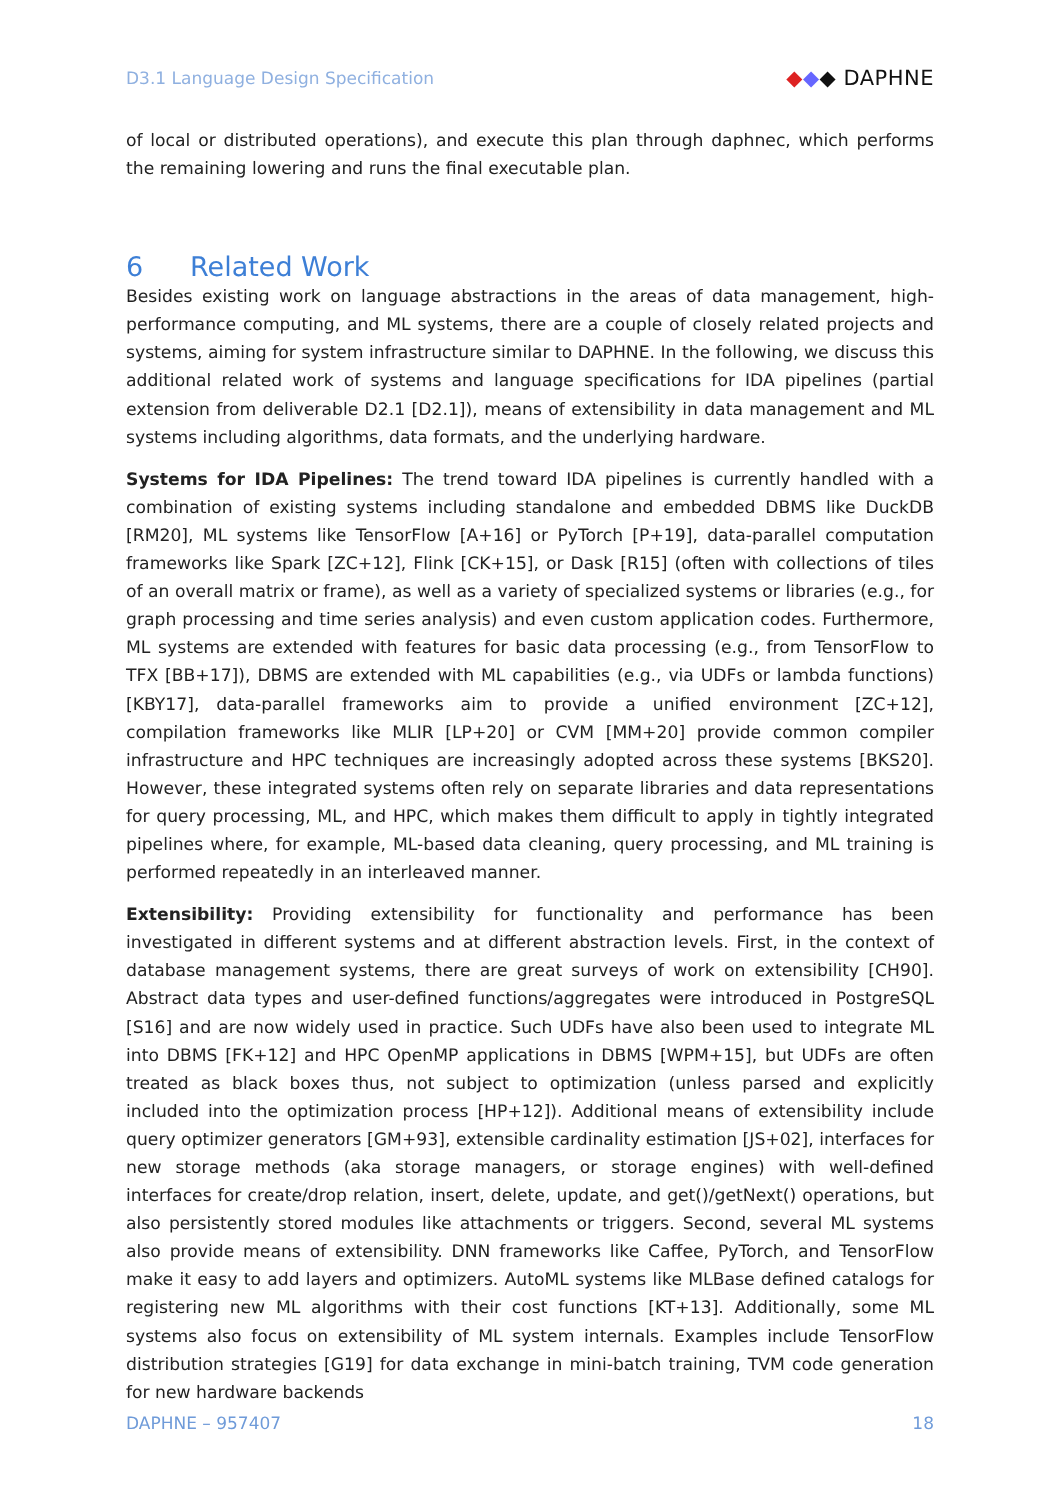D3.1 Language Design Specification ◆◆◆ DAPHNE
of local or distributed operations), and execute this plan through daphnec, which performs the remaining lowering and runs the final executable plan.
6 Related Work
Besides existing work on language abstractions in the areas of data management, high-performance computing, and ML systems, there are a couple of closely related projects and systems, aiming for system infrastructure similar to DAPHNE. In the following, we discuss this additional related work of systems and language specifications for IDA pipelines (partial extension from deliverable D2.1 [D2.1]), means of extensibility in data management and ML systems including algorithms, data formats, and the underlying hardware.
Systems for IDA Pipelines: The trend toward IDA pipelines is currently handled with a combination of existing systems including standalone and embedded DBMS like DuckDB [RM20], ML systems like TensorFlow [A+16] or PyTorch [P+19], data-parallel computation frameworks like Spark [ZC+12], Flink [CK+15], or Dask [R15] (often with collections of tiles of an overall matrix or frame), as well as a variety of specialized systems or libraries (e.g., for graph processing and time series analysis) and even custom application codes. Furthermore, ML systems are extended with features for basic data processing (e.g., from TensorFlow to TFX [BB+17]), DBMS are extended with ML capabilities (e.g., via UDFs or lambda functions) [KBY17], data-parallel frameworks aim to provide a unified environment [ZC+12], compilation frameworks like MLIR [LP+20] or CVM [MM+20] provide common compiler infrastructure and HPC techniques are increasingly adopted across these systems [BKS20]. However, these integrated systems often rely on separate libraries and data representations for query processing, ML, and HPC, which makes them difficult to apply in tightly integrated pipelines where, for example, ML-based data cleaning, query processing, and ML training is performed repeatedly in an interleaved manner.
Extensibility: Providing extensibility for functionality and performance has been investigated in different systems and at different abstraction levels. First, in the context of database management systems, there are great surveys of work on extensibility [CH90]. Abstract data types and user-defined functions/aggregates were introduced in PostgreSQL [S16] and are now widely used in practice. Such UDFs have also been used to integrate ML into DBMS [FK+12] and HPC OpenMP applications in DBMS [WPM+15], but UDFs are often treated as black boxes thus, not subject to optimization (unless parsed and explicitly included into the optimization process [HP+12]). Additional means of extensibility include query optimizer generators [GM+93], extensible cardinality estimation [JS+02], interfaces for new storage methods (aka storage managers, or storage engines) with well-defined interfaces for create/drop relation, insert, delete, update, and get()/getNext() operations, but also persistently stored modules like attachments or triggers. Second, several ML systems also provide means of extensibility. DNN frameworks like Caffee, PyTorch, and TensorFlow make it easy to add layers and optimizers. AutoML systems like MLBase defined catalogs for registering new ML algorithms with their cost functions [KT+13]. Additionally, some ML systems also focus on extensibility of ML system internals. Examples include TensorFlow distribution strategies [G19] for data exchange in mini-batch training, TVM code generation for new hardware backends
DAPHNE – 957407 18